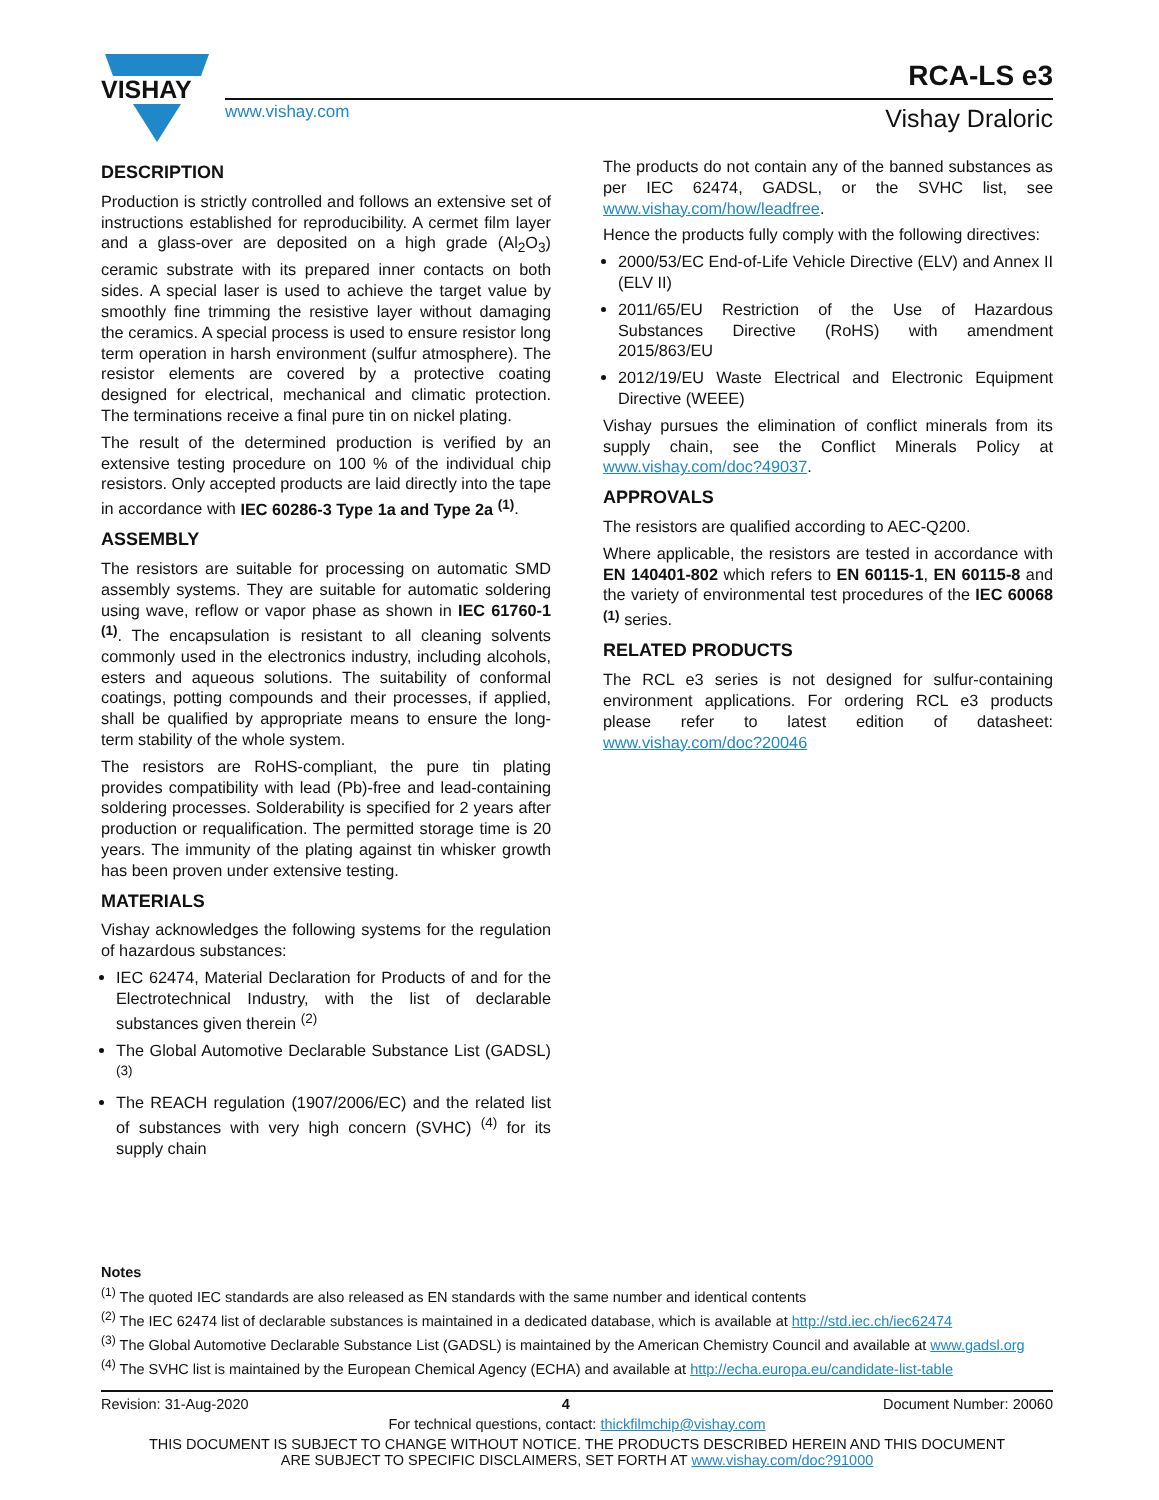VISHAY
RCA-LS e3
www.vishay.com Vishay Draloric
DESCRIPTION
Production is strictly controlled and follows an extensive set of instructions established for reproducibility. A cermet film layer and a glass-over are deposited on a high grade (Al<sub>2</sub>O<sub>3</sub>) ceramic substrate with its prepared inner contacts on both sides. A special laser is used to achieve the target value by smoothly fine trimming the resistive layer without damaging the ceramics. A special process is used to ensure resistor long term operation in harsh environment (sulfur atmosphere). The resistor elements are covered by a protective coating designed for electrical, mechanical and climatic protection. The terminations receive a final pure tin on nickel plating.
The result of the determined production is verified by an extensive testing procedure on 100 % of the individual chip resistors. Only accepted products are laid directly into the tape in accordance with IEC 60286-3 Type 1a and Type 2a <sup>(1)</sup>.
ASSEMBLY
The resistors are suitable for processing on automatic SMD assembly systems. They are suitable for automatic soldering using wave, reflow or vapor phase as shown in IEC 61760-1 <sup>(1)</sup>. The encapsulation is resistant to all cleaning solvents commonly used in the electronics industry, including alcohols, esters and aqueous solutions. The suitability of conformal coatings, potting compounds and their processes, if applied, shall be qualified by appropriate means to ensure the long-term stability of the whole system.
The resistors are RoHS-compliant, the pure tin plating provides compatibility with lead (Pb)-free and lead-containing soldering processes. Solderability is specified for 2 years after production or requalification. The permitted storage time is 20 years. The immunity of the plating against tin whisker growth has been proven under extensive testing.
MATERIALS
Vishay acknowledges the following systems for the regulation of hazardous substances:
IEC 62474, Material Declaration for Products of and for the Electrotechnical Industry, with the list of declarable substances given therein <sup>(2)</sup>
The Global Automotive Declarable Substance List (GADSL) <sup>(3)</sup>
The REACH regulation (1907/2006/EC) and the related list of substances with very high concern (SVHC) <sup>(4)</sup> for its supply chain
The products do not contain any of the banned substances as per IEC 62474, GADSL, or the SVHC list, see www.vishay.com/how/leadfree.
Hence the products fully comply with the following directives:
2000/53/EC End-of-Life Vehicle Directive (ELV) and Annex II (ELV II)
2011/65/EU Restriction of the Use of Hazardous Substances Directive (RoHS) with amendment 2015/863/EU
2012/19/EU Waste Electrical and Electronic Equipment Directive (WEEE)
Vishay pursues the elimination of conflict minerals from its supply chain, see the Conflict Minerals Policy at www.vishay.com/doc?49037.
APPROVALS
The resistors are qualified according to AEC-Q200.
Where applicable, the resistors are tested in accordance with EN 140401-802 which refers to EN 60115-1, EN 60115-8 and the variety of environmental test procedures of the IEC 60068 <sup>(1)</sup> series.
RELATED PRODUCTS
The RCL e3 series is not designed for sulfur-containing environment applications. For ordering RCL e3 products please refer to latest edition of datasheet: www.vishay.com/doc?20046
Notes
<sup>(1)</sup> The quoted IEC standards are also released as EN standards with the same number and identical contents
<sup>(2)</sup> The IEC 62474 list of declarable substances is maintained in a dedicated database, which is available at http://std.iec.ch/iec62474
<sup>(3)</sup> The Global Automotive Declarable Substance List (GADSL) is maintained by the American Chemistry Council and available at www.gadsl.org
<sup>(4)</sup> The SVHC list is maintained by the European Chemical Agency (ECHA) and available at http://echa.europa.eu/candidate-list-table
Revision: 31-Aug-2020 4 Document Number: 20060
For technical questions, contact: thickfilmchip@vishay.com
THIS DOCUMENT IS SUBJECT TO CHANGE WITHOUT NOTICE. THE PRODUCTS DESCRIBED HEREIN AND THIS DOCUMENT
ARE SUBJECT TO SPECIFIC DISCLAIMERS, SET FORTH AT www.vishay.com/doc?91000